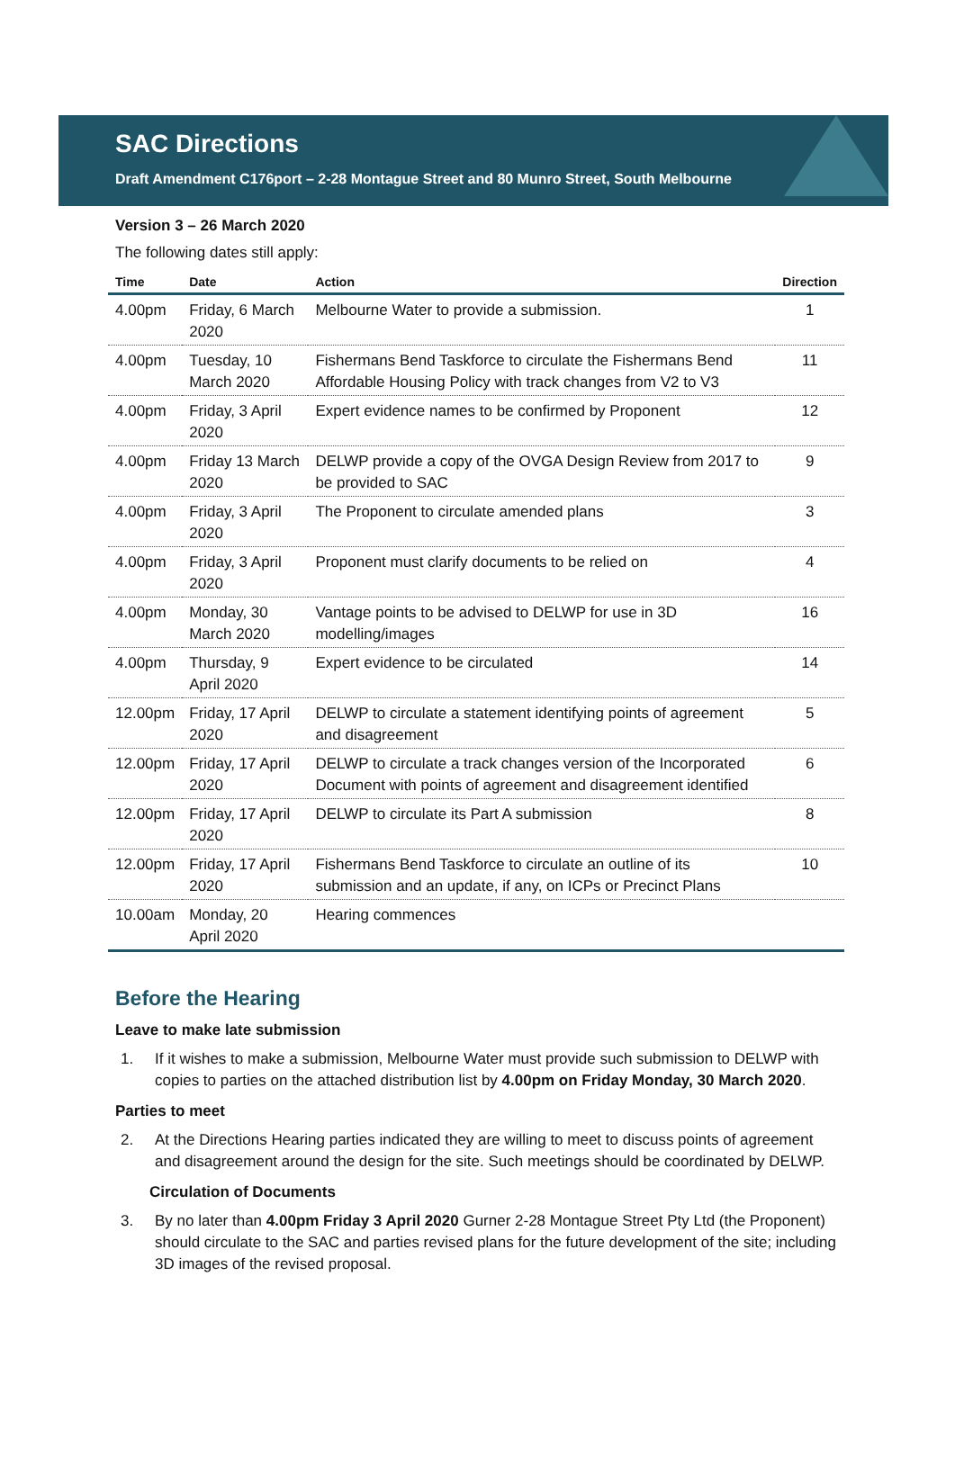SAC Directions
Draft Amendment C176port – 2-28 Montague Street and 80 Munro Street, South Melbourne
Version 3 – 26 March 2020
The following dates still apply:
| Time | Date | Action | Direction |
| --- | --- | --- | --- |
| 4.00pm | Friday, 6 March 2020 | Melbourne Water to provide a submission. | 1 |
| 4.00pm | Tuesday, 10 March 2020 | Fishermans Bend Taskforce to circulate the Fishermans Bend Affordable Housing Policy with track changes from V2 to V3 | 11 |
| 4.00pm | Friday, 3 April 2020 | Expert evidence names to be confirmed by Proponent | 12 |
| 4.00pm | Friday 13 March 2020 | DELWP provide a copy of the OVGA Design Review from 2017 to be provided to SAC | 9 |
| 4.00pm | Friday, 3 April 2020 | The Proponent to circulate amended plans | 3 |
| 4.00pm | Friday, 3 April 2020 | Proponent must clarify documents to be relied on | 4 |
| 4.00pm | Monday, 30 March 2020 | Vantage points to be advised to DELWP for use in 3D modelling/images | 16 |
| 4.00pm | Thursday, 9 April 2020 | Expert evidence to be circulated | 14 |
| 12.00pm | Friday, 17 April 2020 | DELWP to circulate a statement identifying points of agreement and disagreement | 5 |
| 12.00pm | Friday, 17 April 2020 | DELWP to circulate a track changes version of the Incorporated Document with points of agreement and disagreement identified | 6 |
| 12.00pm | Friday, 17 April 2020 | DELWP to circulate its Part A submission | 8 |
| 12.00pm | Friday, 17 April 2020 | Fishermans Bend Taskforce to circulate an outline of its submission and an update, if any, on ICPs or Precinct Plans | 10 |
| 10.00am | Monday, 20 April 2020 | Hearing commences | |
Before the Hearing
Leave to make late submission
1. If it wishes to make a submission, Melbourne Water must provide such submission to DELWP with copies to parties on the attached distribution list by 4.00pm on Friday Monday, 30 March 2020.
Parties to meet
2. At the Directions Hearing parties indicated they are willing to meet to discuss points of agreement and disagreement around the design for the site. Such meetings should be coordinated by DELWP.
Circulation of Documents
3. By no later than 4.00pm Friday 3 April 2020 Gurner 2-28 Montague Street Pty Ltd (the Proponent) should circulate to the SAC and parties revised plans for the future development of the site; including 3D images of the revised proposal.